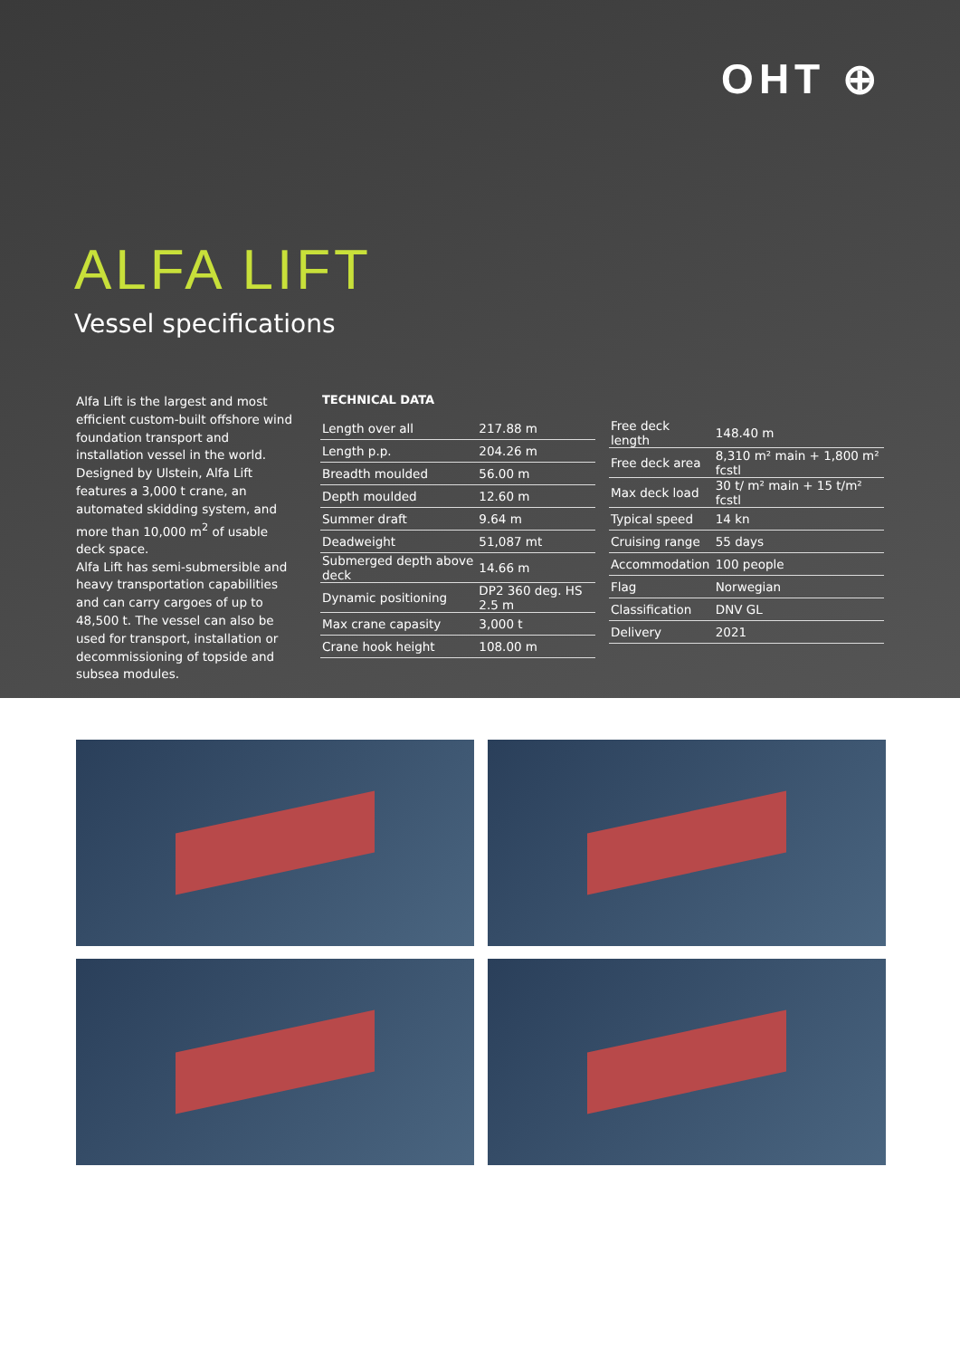OHT ⊕
ALFA LIFT
Vessel specifications
Alfa Lift is the largest and most efficient custom-built offshore wind foundation transport and installation vessel in the world. Designed by Ulstein, Alfa Lift features a 3,000 t crane, an automated skidding system, and more than 10,000 m<sup>2</sup> of usable deck space.
Alfa Lift has semi-submersible and heavy transportation capabilities and can carry cargoes of up to 48,500 t. The vessel can also be used for transport, installation or decommissioning of topside and subsea modules.
TECHNICAL DATA
| Length over all | 217.88 m |
| Length p.p. | 204.26 m |
| Breadth moulded | 56.00 m |
| Depth moulded | 12.60 m |
| Summer draft | 9.64 m |
| Deadweight | 51,087 mt |
| Submerged depth above deck | 14.66 m |
| Dynamic positioning | DP2 360 deg. HS 2.5 m |
| Max crane capasity | 3,000 t |
| Crane hook height | 108.00 m |
| Free deck length | 148.40 m |
| Free deck area | 8,310 m² main + 1,800 m² fcstl |
| Max deck load | 30 t/ m² main + 15 t/m² fcstl |
| Typical speed | 14 kn |
| Cruising range | 55 days |
| Accommodation | 100 people |
| Flag | Norwegian |
| Classification | DNV GL |
| Delivery | 2021 |